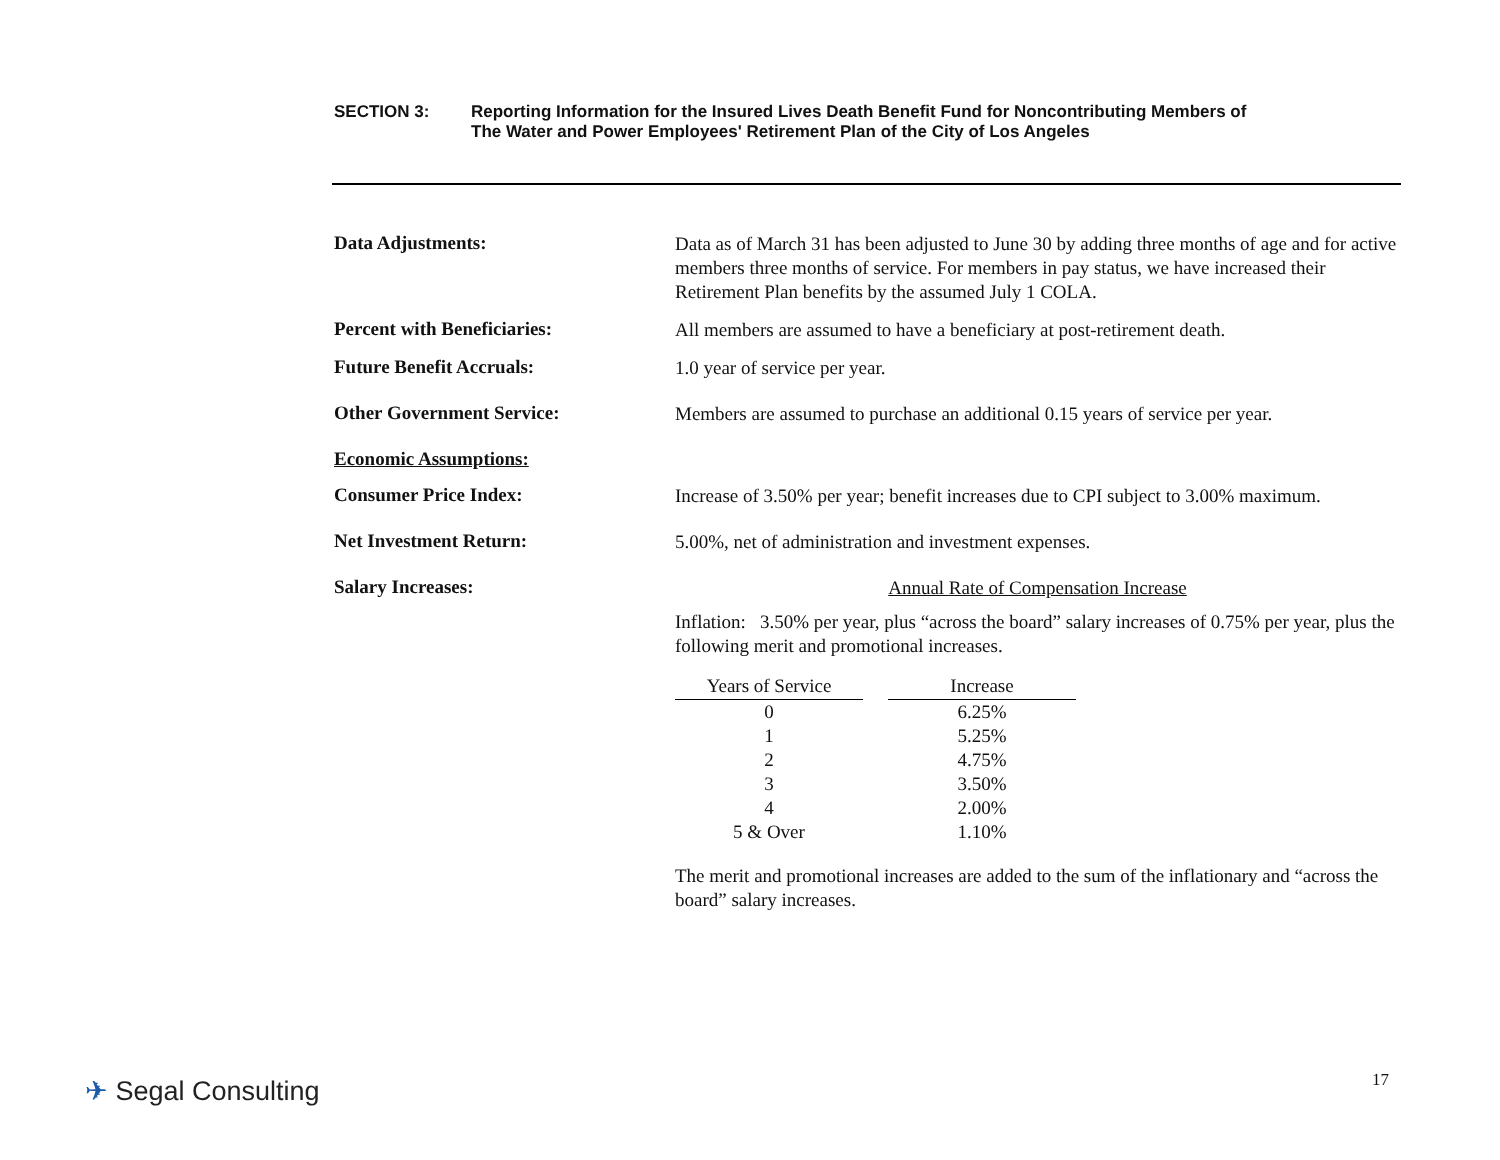SECTION 3: Reporting Information for the Insured Lives Death Benefit Fund for Noncontributing Members of
The Water and Power Employees' Retirement Plan of the City of Los Angeles
Data Adjustments:
Data as of March 31 has been adjusted to June 30 by adding three months of age and for active members three months of service. For members in pay status, we have increased their Retirement Plan benefits by the assumed July 1 COLA.
Percent with Beneficiaries:
All members are assumed to have a beneficiary at post-retirement death.
Future Benefit Accruals:
1.0 year of service per year.
Other Government Service:
Members are assumed to purchase an additional 0.15 years of service per year.
Economic Assumptions:
Consumer Price Index:
Increase of 3.50% per year; benefit increases due to CPI subject to 3.00% maximum.
Net Investment Return:
5.00%, net of administration and investment expenses.
Salary Increases:
Annual Rate of Compensation Increase
Inflation: 3.50% per year, plus “across the board” salary increases of 0.75% per year, plus the following merit and promotional increases.
| Years of Service | | Increase |
| --- | --- | --- |
| 0 | | 6.25% |
| 1 | | 5.25% |
| 2 | | 4.75% |
| 3 | | 3.50% |
| 4 | | 2.00% |
| 5 & Over | | 1.10% |
The merit and promotional increases are added to the sum of the inflationary and “across the board” salary increases.
✈ Segal Consulting 17